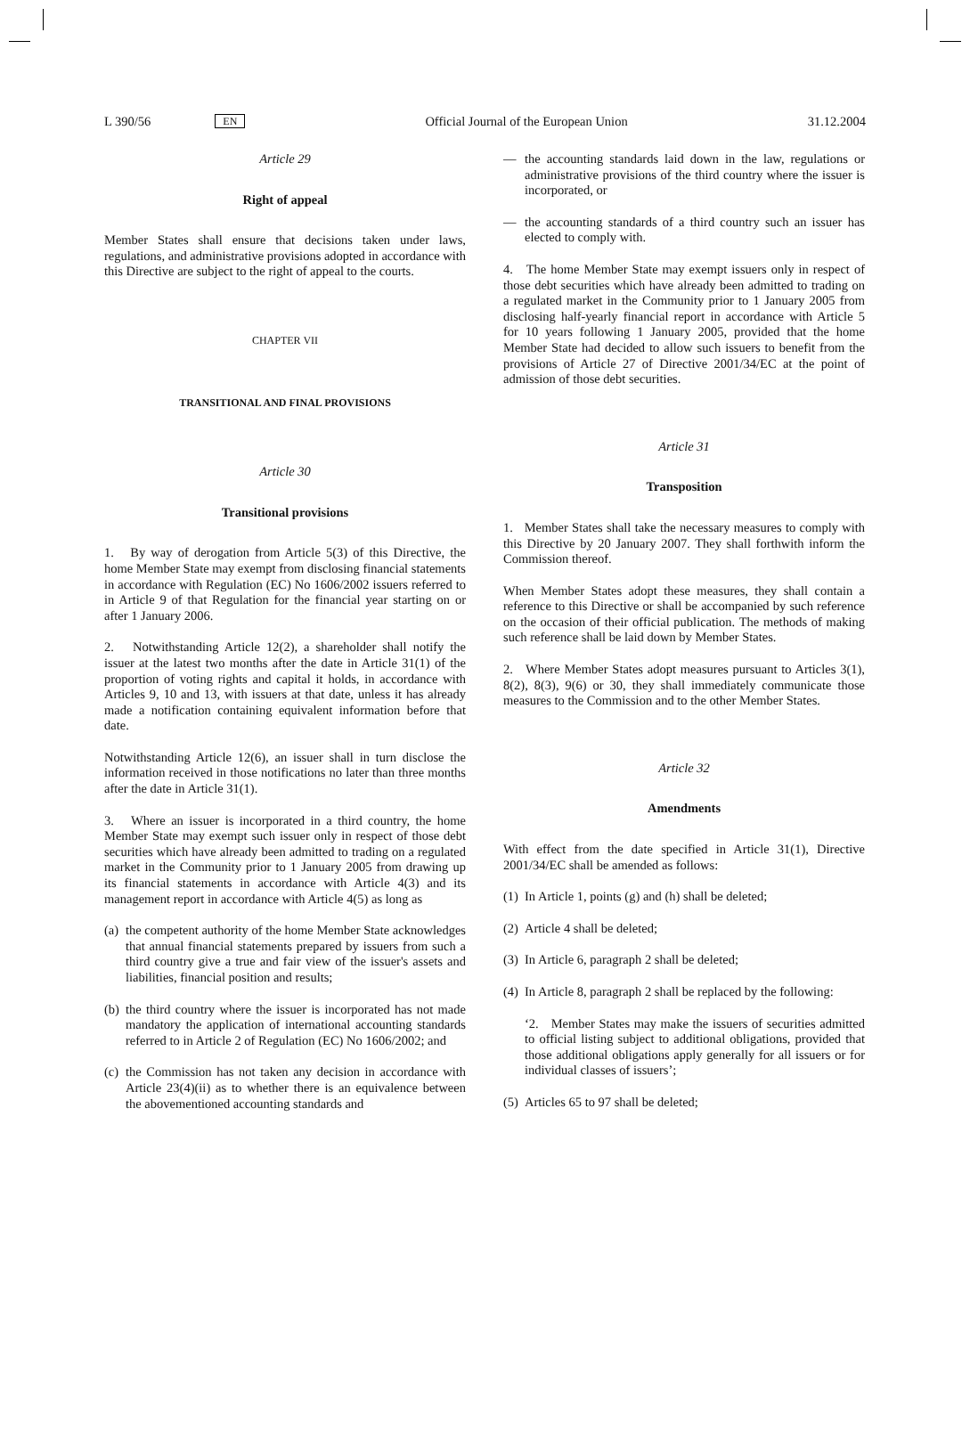L 390/56 EN Official Journal of the European Union 31.12.2004
Article 29
Right of appeal
Member States shall ensure that decisions taken under laws, regulations, and administrative provisions adopted in accordance with this Directive are subject to the right of appeal to the courts.
CHAPTER VII
TRANSITIONAL AND FINAL PROVISIONS
Article 30
Transitional provisions
1. By way of derogation from Article 5(3) of this Directive, the home Member State may exempt from disclosing financial statements in accordance with Regulation (EC) No 1606/2002 issuers referred to in Article 9 of that Regulation for the financial year starting on or after 1 January 2006.
2. Notwithstanding Article 12(2), a shareholder shall notify the issuer at the latest two months after the date in Article 31(1) of the proportion of voting rights and capital it holds, in accordance with Articles 9, 10 and 13, with issuers at that date, unless it has already made a notification containing equivalent information before that date.
Notwithstanding Article 12(6), an issuer shall in turn disclose the information received in those notifications no later than three months after the date in Article 31(1).
3. Where an issuer is incorporated in a third country, the home Member State may exempt such issuer only in respect of those debt securities which have already been admitted to trading on a regulated market in the Community prior to 1 January 2005 from drawing up its financial statements in accordance with Article 4(3) and its management report in accordance with Article 4(5) as long as
(a) the competent authority of the home Member State acknowledges that annual financial statements prepared by issuers from such a third country give a true and fair view of the issuer's assets and liabilities, financial position and results;
(b) the third country where the issuer is incorporated has not made mandatory the application of international accounting standards referred to in Article 2 of Regulation (EC) No 1606/2002; and
(c) the Commission has not taken any decision in accordance with Article 23(4)(ii) as to whether there is an equivalence between the abovementioned accounting standards and
— the accounting standards laid down in the law, regulations or administrative provisions of the third country where the issuer is incorporated, or
— the accounting standards of a third country such an issuer has elected to comply with.
4. The home Member State may exempt issuers only in respect of those debt securities which have already been admitted to trading on a regulated market in the Community prior to 1 January 2005 from disclosing half-yearly financial report in accordance with Article 5 for 10 years following 1 January 2005, provided that the home Member State had decided to allow such issuers to benefit from the provisions of Article 27 of Directive 2001/34/EC at the point of admission of those debt securities.
Article 31
Transposition
1. Member States shall take the necessary measures to comply with this Directive by 20 January 2007. They shall forthwith inform the Commission thereof.
When Member States adopt these measures, they shall contain a reference to this Directive or shall be accompanied by such reference on the occasion of their official publication. The methods of making such reference shall be laid down by Member States.
2. Where Member States adopt measures pursuant to Articles 3(1), 8(2), 8(3), 9(6) or 30, they shall immediately communicate those measures to the Commission and to the other Member States.
Article 32
Amendments
With effect from the date specified in Article 31(1), Directive 2001/34/EC shall be amended as follows:
(1) In Article 1, points (g) and (h) shall be deleted;
(2) Article 4 shall be deleted;
(3) In Article 6, paragraph 2 shall be deleted;
(4) In Article 8, paragraph 2 shall be replaced by the following:
‘2. Member States may make the issuers of securities admitted to official listing subject to additional obligations, provided that those additional obligations apply generally for all issuers or for individual classes of issuers’;
(5) Articles 65 to 97 shall be deleted;